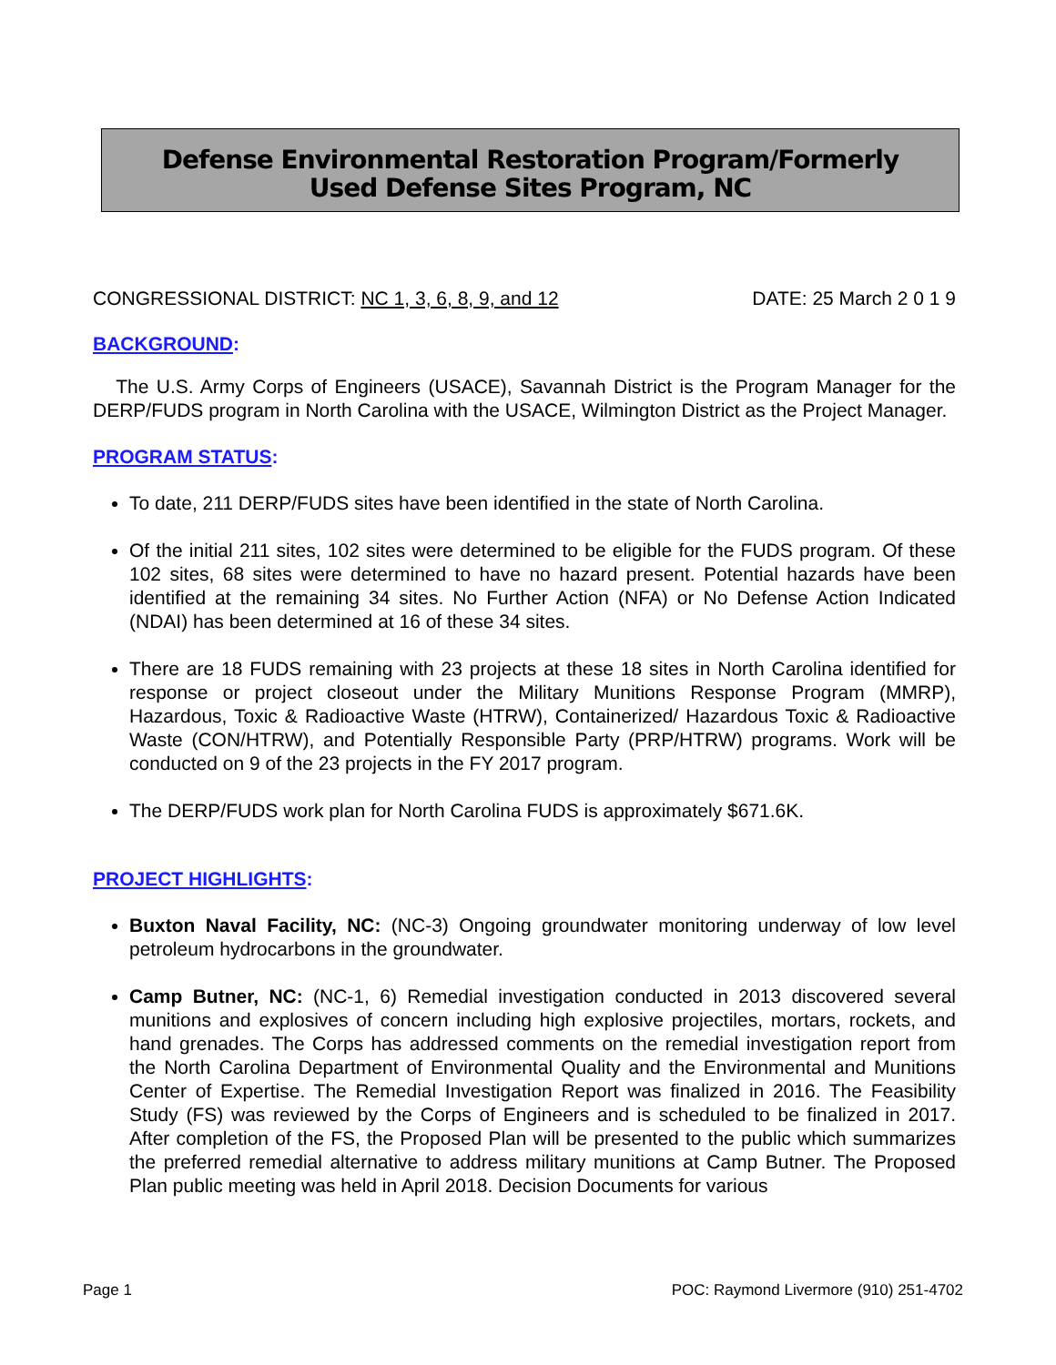Defense Environmental Restoration Program/Formerly
Used Defense Sites Program, NC
CONGRESSIONAL DISTRICT: NC 1, 3, 6, 8, 9, and 12 DATE: 25 March 2 0 1 9
BACKGROUND:
The U.S. Army Corps of Engineers (USACE), Savannah District is the Program Manager for the DERP/FUDS program in North Carolina with the USACE, Wilmington District as the Project Manager.
PROGRAM STATUS:
To date, 211 DERP/FUDS sites have been identified in the state of North Carolina.
Of the initial 211 sites, 102 sites were determined to be eligible for the FUDS program. Of these 102 sites, 68 sites were determined to have no hazard present. Potential hazards have been identified at the remaining 34 sites. No Further Action (NFA) or No Defense Action Indicated (NDAI) has been determined at 16 of these 34 sites.
There are 18 FUDS remaining with 23 projects at these 18 sites in North Carolina identified for response or project closeout under the Military Munitions Response Program (MMRP), Hazardous, Toxic & Radioactive Waste (HTRW), Containerized/ Hazardous Toxic & Radioactive Waste (CON/HTRW), and Potentially Responsible Party (PRP/HTRW) programs. Work will be conducted on 9 of the 23 projects in the FY 2017 program.
The DERP/FUDS work plan for North Carolina FUDS is approximately $671.6K.
PROJECT HIGHLIGHTS:
Buxton Naval Facility, NC: (NC-3) Ongoing groundwater monitoring underway of low level petroleum hydrocarbons in the groundwater.
Camp Butner, NC: (NC-1, 6) Remedial investigation conducted in 2013 discovered several munitions and explosives of concern including high explosive projectiles, mortars, rockets, and hand grenades. The Corps has addressed comments on the remedial investigation report from the North Carolina Department of Environmental Quality and the Environmental and Munitions Center of Expertise. The Remedial Investigation Report was finalized in 2016. The Feasibility Study (FS) was reviewed by the Corps of Engineers and is scheduled to be finalized in 2017. After completion of the FS, the Proposed Plan will be presented to the public which summarizes the preferred remedial alternative to address military munitions at Camp Butner. The Proposed Plan public meeting was held in April 2018. Decision Documents for various
Page 1 POC: Raymond Livermore (910) 251-4702